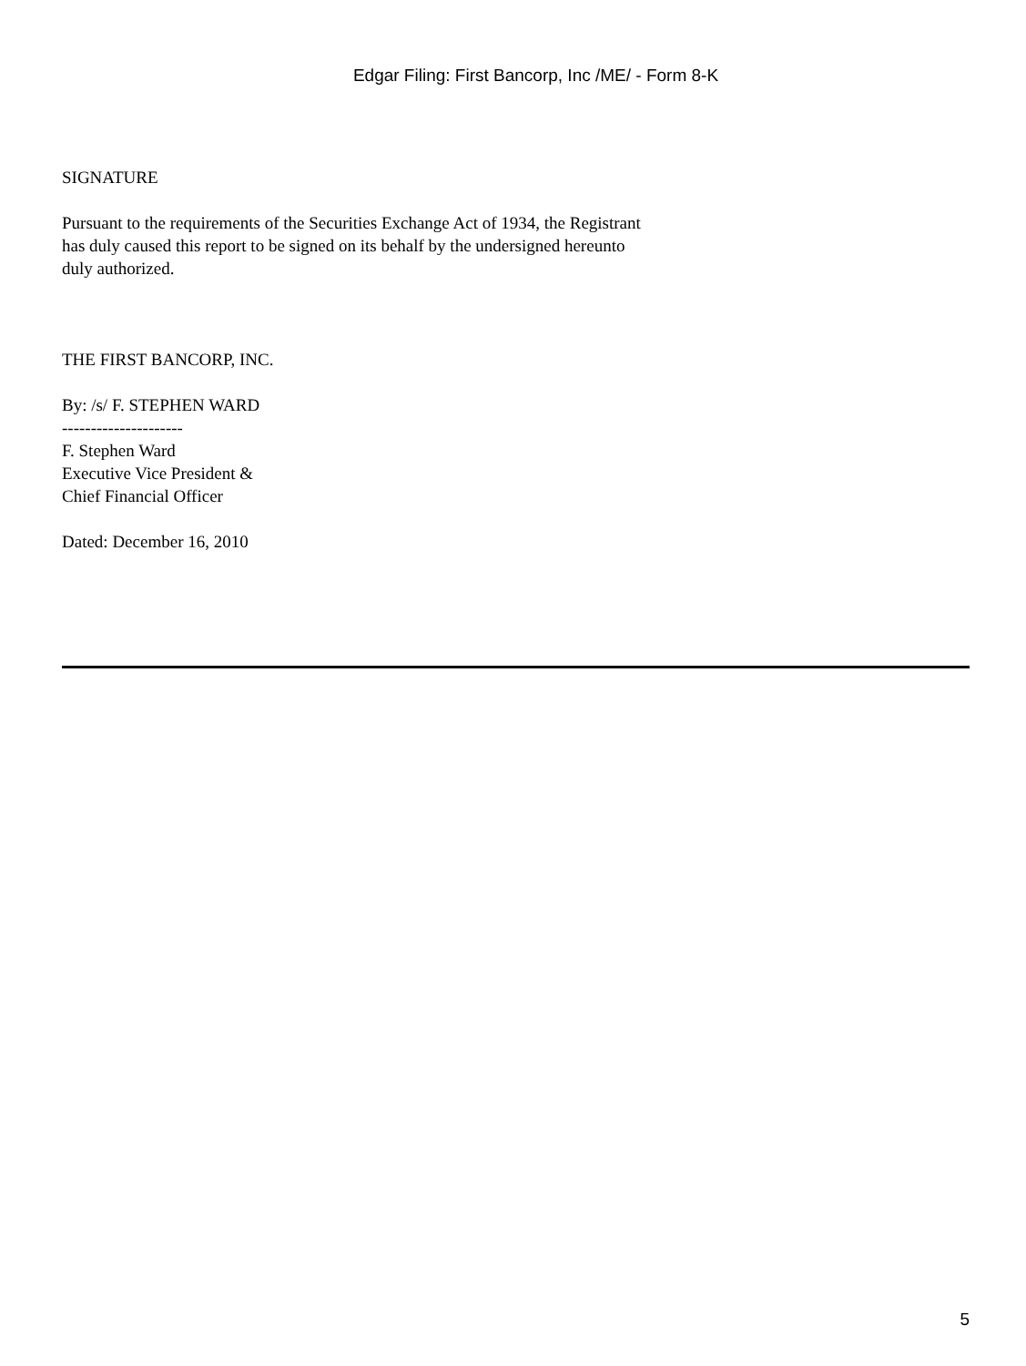Edgar Filing: First Bancorp, Inc /ME/ - Form 8-K
SIGNATURE
Pursuant to the requirements of the Securities Exchange Act of 1934, the Registrant has duly caused this report to be signed on its behalf by the undersigned hereunto duly authorized.
THE FIRST BANCORP, INC.
By: /s/ F. STEPHEN WARD
---------------------
F. Stephen Ward
Executive Vice President &
Chief Financial Officer
Dated: December 16, 2010
5